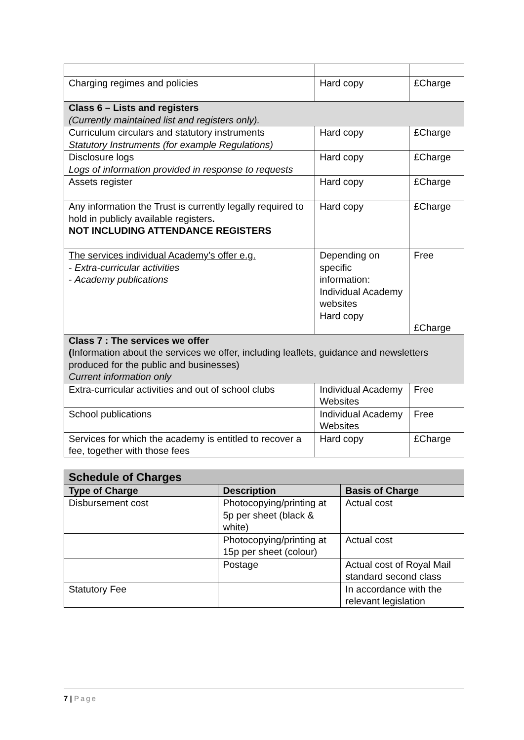| Charging regimes and policies | Hard copy | £Charge |
| Class 6 – Lists and registers (Currently maintained list and registers only). | | |
| Curriculum circulars and statutory instruments Statutory Instruments (for example Regulations) | Hard copy | £Charge |
| Disclosure logs Logs of information provided in response to requests | Hard copy | £Charge |
| Assets register | Hard copy | £Charge |
| Any information the Trust is currently legally required to hold in publicly available registers . NOT INCLUDING ATTENDANCE REGISTERS | Hard copy | £Charge |
| The services individual Academy’s offer e.g. - Extra-curricular activities - Academy publications | Depending on specific information: Individual Academy websites Hard copy | Free £Charge |
| Class 7 : The services we offer ( Information about the services we offer, including leaflets, guidance and newsletters produced for the public and businesses) Current information only | | |
| Extra-curricular activities and out of school clubs | Individual Academy Websites | Free |
| School publications | Individual Academy Websites | Free |
| Services for which the academy is entitled to recover a fee, together with those fees | Hard copy | £Charge |
| Schedule of Charges | | |
| Type of Charge | Description | Basis of Charge |
| Disbursement cost | Photocopying/printing at 5p per sheet (black & white) | Actual cost |
| | Photocopying/printing at 15p per sheet (colour) | Actual cost |
| | Postage | Actual cost of Royal Mail standard second class |
| Statutory Fee | | In accordance with the relevant legislation |
7 | Page